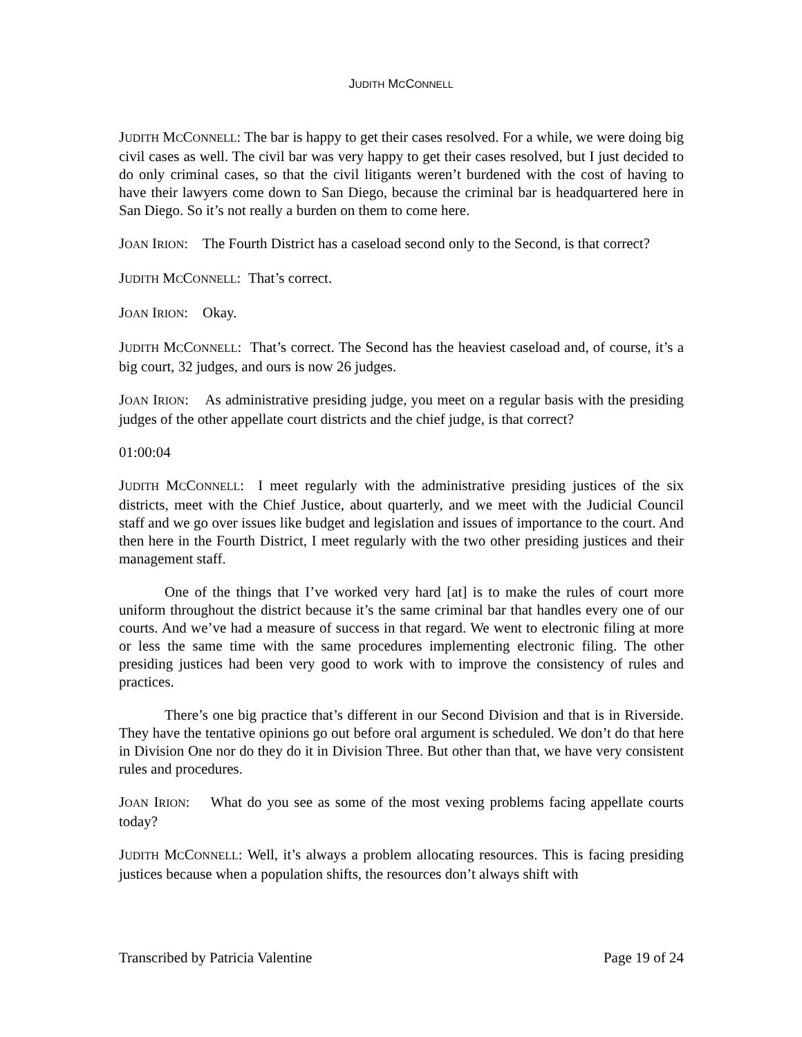JUDITH MCCONNELL
JUDITH MCCONNELL: The bar is happy to get their cases resolved. For a while, we were doing big civil cases as well. The civil bar was very happy to get their cases resolved, but I just decided to do only criminal cases, so that the civil litigants weren’t burdened with the cost of having to have their lawyers come down to San Diego, because the criminal bar is headquartered here in San Diego. So it’s not really a burden on them to come here.
JOAN IRION: The Fourth District has a caseload second only to the Second, is that correct?
JUDITH MCCONNELL: That’s correct.
JOAN IRION: Okay.
JUDITH MCCONNELL: That’s correct. The Second has the heaviest caseload and, of course, it’s a big court, 32 judges, and ours is now 26 judges.
JOAN IRION: As administrative presiding judge, you meet on a regular basis with the presiding judges of the other appellate court districts and the chief judge, is that correct?
01:00:04
JUDITH MCCONNELL: I meet regularly with the administrative presiding justices of the six districts, meet with the Chief Justice, about quarterly, and we meet with the Judicial Council staff and we go over issues like budget and legislation and issues of importance to the court. And then here in the Fourth District, I meet regularly with the two other presiding justices and their management staff.
One of the things that I’ve worked very hard [at] is to make the rules of court more uniform throughout the district because it’s the same criminal bar that handles every one of our courts. And we’ve had a measure of success in that regard. We went to electronic filing at more or less the same time with the same procedures implementing electronic filing. The other presiding justices had been very good to work with to improve the consistency of rules and practices.
There’s one big practice that’s different in our Second Division and that is in Riverside. They have the tentative opinions go out before oral argument is scheduled. We don’t do that here in Division One nor do they do it in Division Three. But other than that, we have very consistent rules and procedures.
JOAN IRION: What do you see as some of the most vexing problems facing appellate courts today?
JUDITH MCCONNELL: Well, it’s always a problem allocating resources. This is facing presiding justices because when a population shifts, the resources don’t always shift with
Transcribed by Patricia Valentine Page 19 of 24